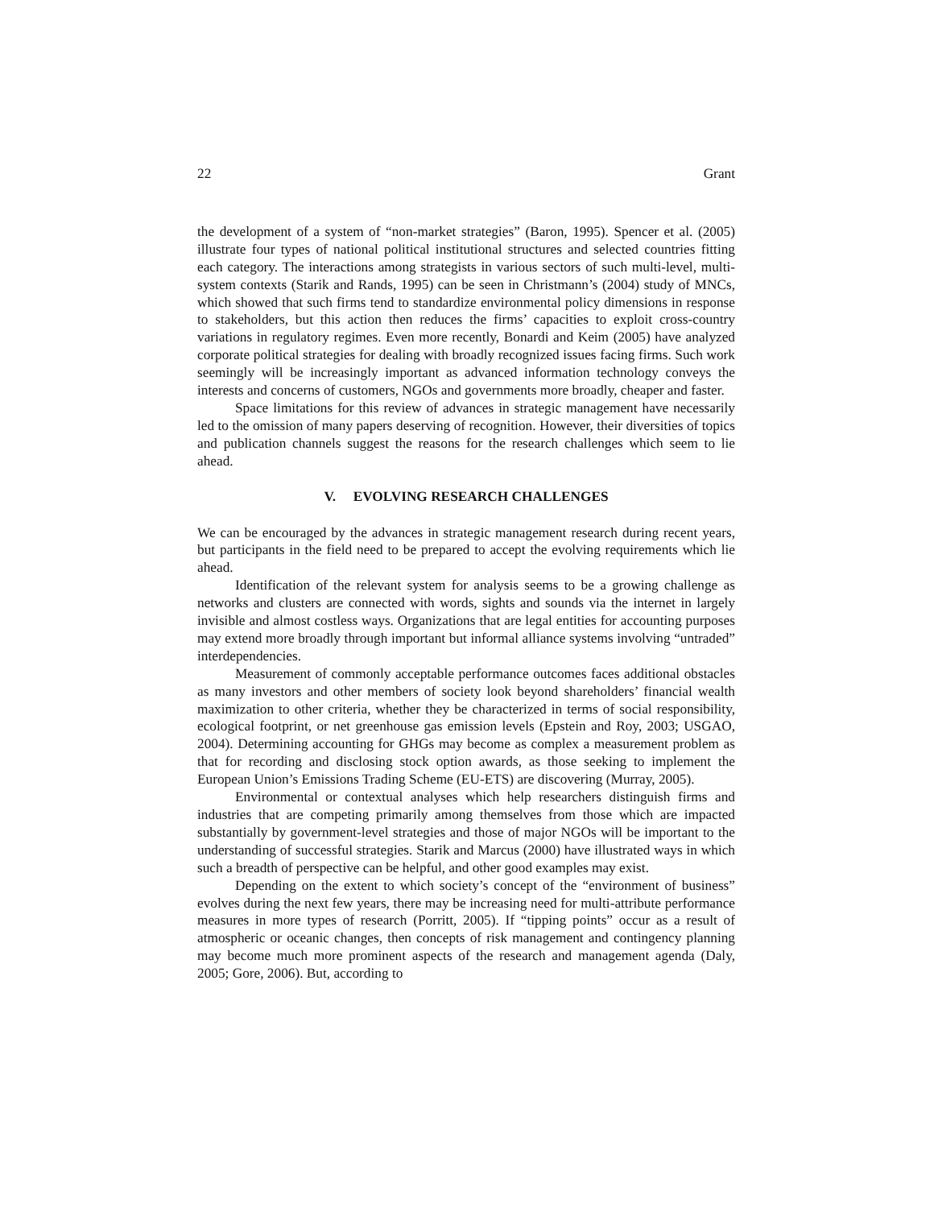22 Grant
the development of a system of “non-market strategies” (Baron, 1995). Spencer et al. (2005) illustrate four types of national political institutional structures and selected countries fitting each category. The interactions among strategists in various sectors of such multi-level, multi-system contexts (Starik and Rands, 1995) can be seen in Christmann’s (2004) study of MNCs, which showed that such firms tend to standardize environmental policy dimensions in response to stakeholders, but this action then reduces the firms’ capacities to exploit cross-country variations in regulatory regimes. Even more recently, Bonardi and Keim (2005) have analyzed corporate political strategies for dealing with broadly recognized issues facing firms. Such work seemingly will be increasingly important as advanced information technology conveys the interests and concerns of customers, NGOs and governments more broadly, cheaper and faster.
Space limitations for this review of advances in strategic management have necessarily led to the omission of many papers deserving of recognition. However, their diversities of topics and publication channels suggest the reasons for the research challenges which seem to lie ahead.
V. EVOLVING RESEARCH CHALLENGES
We can be encouraged by the advances in strategic management research during recent years, but participants in the field need to be prepared to accept the evolving requirements which lie ahead.
Identification of the relevant system for analysis seems to be a growing challenge as networks and clusters are connected with words, sights and sounds via the internet in largely invisible and almost costless ways. Organizations that are legal entities for accounting purposes may extend more broadly through important but informal alliance systems involving “untraded” interdependencies.
Measurement of commonly acceptable performance outcomes faces additional obstacles as many investors and other members of society look beyond shareholders’ financial wealth maximization to other criteria, whether they be characterized in terms of social responsibility, ecological footprint, or net greenhouse gas emission levels (Epstein and Roy, 2003; USGAO, 2004). Determining accounting for GHGs may become as complex a measurement problem as that for recording and disclosing stock option awards, as those seeking to implement the European Union’s Emissions Trading Scheme (EU-ETS) are discovering (Murray, 2005).
Environmental or contextual analyses which help researchers distinguish firms and industries that are competing primarily among themselves from those which are impacted substantially by government-level strategies and those of major NGOs will be important to the understanding of successful strategies. Starik and Marcus (2000) have illustrated ways in which such a breadth of perspective can be helpful, and other good examples may exist.
Depending on the extent to which society’s concept of the “environment of business” evolves during the next few years, there may be increasing need for multi-attribute performance measures in more types of research (Porritt, 2005). If “tipping points” occur as a result of atmospheric or oceanic changes, then concepts of risk management and contingency planning may become much more prominent aspects of the research and management agenda (Daly, 2005; Gore, 2006). But, according to